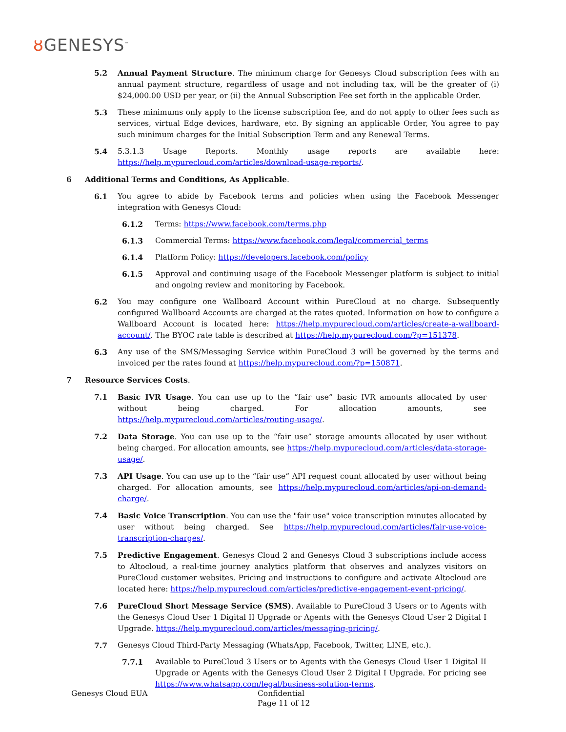ȣ GENESYS<sup>™</sup>
5.2 Annual Payment Structure. The minimum charge for Genesys Cloud subscription fees with an annual payment structure, regardless of usage and not including tax, will be the greater of (i) $24,000.00 USD per year, or (ii) the Annual Subscription Fee set forth in the applicable Order.
5.3 These minimums only apply to the license subscription fee, and do not apply to other fees such as services, virtual Edge devices, hardware, etc. By signing an applicable Order, You agree to pay such minimum charges for the Initial Subscription Term and any Renewal Terms.
5.4 5.3.1.3 Usage Reports. Monthly usage reports are available here: https://help.mypurecloud.com/articles/download-usage-reports/.
6 Additional Terms and Conditions, As Applicable.
6.1 You agree to abide by Facebook terms and policies when using the Facebook Messenger integration with Genesys Cloud:
6.1.2 Terms: https://www.facebook.com/terms.php
6.1.3 Commercial Terms: https://www.facebook.com/legal/commercial_terms
6.1.4 Platform Policy: https://developers.facebook.com/policy
6.1.5 Approval and continuing usage of the Facebook Messenger platform is subject to initial and ongoing review and monitoring by Facebook.
6.2 You may configure one Wallboard Account within PureCloud at no charge. Subsequently configured Wallboard Accounts are charged at the rates quoted. Information on how to configure a Wallboard Account is located here: https://help.mypurecloud.com/articles/create-a-wallboard-account/. The BYOC rate table is described at https://help.mypurecloud.com/?p=151378.
6.3 Any use of the SMS/Messaging Service within PureCloud 3 will be governed by the terms and invoiced per the rates found at https://help.mypurecloud.com/?p=150871.
7 Resource Services Costs.
7.1 Basic IVR Usage. You can use up to the “fair use” basic IVR amounts allocated by user without being charged. For allocation amounts, see https://help.mypurecloud.com/articles/routing-usage/.
7.2 Data Storage. You can use up to the “fair use” storage amounts allocated by user without being charged. For allocation amounts, see https://help.mypurecloud.com/articles/data-storage-usage/.
7.3 API Usage. You can use up to the “fair use” API request count allocated by user without being charged. For allocation amounts, see https://help.mypurecloud.com/articles/api-on-demand-charge/.
7.4 Basic Voice Transcription. You can use the "fair use" voice transcription minutes allocated by user without being charged. See https://help.mypurecloud.com/articles/fair-use-voice-transcription-charges/.
7.5 Predictive Engagement. Genesys Cloud 2 and Genesys Cloud 3 subscriptions include access to Altocloud, a real-time journey analytics platform that observes and analyzes visitors on PureCloud customer websites. Pricing and instructions to configure and activate Altocloud are located here: https://help.mypurecloud.com/articles/predictive-engagement-event-pricing/.
7.6 PureCloud Short Message Service (SMS). Available to PureCloud 3 Users or to Agents with the Genesys Cloud User 1 Digital II Upgrade or Agents with the Genesys Cloud User 2 Digital I Upgrade. https://help.mypurecloud.com/articles/messaging-pricing/.
7.7 Genesys Cloud Third-Party Messaging (WhatsApp, Facebook, Twitter, LINE, etc.).
7.7.1 Available to PureCloud 3 Users or to Agents with the Genesys Cloud User 1 Digital II Upgrade or Agents with the Genesys Cloud User 2 Digital I Upgrade. For pricing see https://www.whatsapp.com/legal/business-solution-terms.
Genesys Cloud EUA Confidential
Page 11 of 12